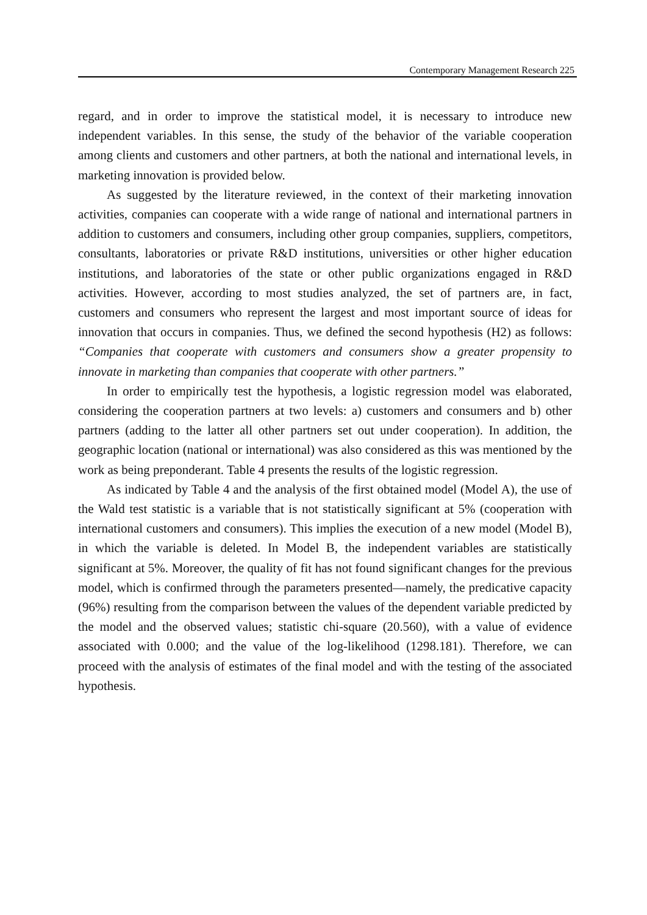Contemporary Management Research 225
regard, and in order to improve the statistical model, it is necessary to introduce new independent variables. In this sense, the study of the behavior of the variable cooperation among clients and customers and other partners, at both the national and international levels, in marketing innovation is provided below.
As suggested by the literature reviewed, in the context of their marketing innovation activities, companies can cooperate with a wide range of national and international partners in addition to customers and consumers, including other group companies, suppliers, competitors, consultants, laboratories or private R&D institutions, universities or other higher education institutions, and laboratories of the state or other public organizations engaged in R&D activities. However, according to most studies analyzed, the set of partners are, in fact, customers and consumers who represent the largest and most important source of ideas for innovation that occurs in companies. Thus, we defined the second hypothesis (H2) as follows: “Companies that cooperate with customers and consumers show a greater propensity to innovate in marketing than companies that cooperate with other partners.”
In order to empirically test the hypothesis, a logistic regression model was elaborated, considering the cooperation partners at two levels: a) customers and consumers and b) other partners (adding to the latter all other partners set out under cooperation). In addition, the geographic location (national or international) was also considered as this was mentioned by the work as being preponderant. Table 4 presents the results of the logistic regression.
As indicated by Table 4 and the analysis of the first obtained model (Model A), the use of the Wald test statistic is a variable that is not statistically significant at 5% (cooperation with international customers and consumers). This implies the execution of a new model (Model B), in which the variable is deleted. In Model B, the independent variables are statistically significant at 5%. Moreover, the quality of fit has not found significant changes for the previous model, which is confirmed through the parameters presented—namely, the predicative capacity (96%) resulting from the comparison between the values of the dependent variable predicted by the model and the observed values; statistic chi-square (20.560), with a value of evidence associated with 0.000; and the value of the log-likelihood (1298.181). Therefore, we can proceed with the analysis of estimates of the final model and with the testing of the associated hypothesis.